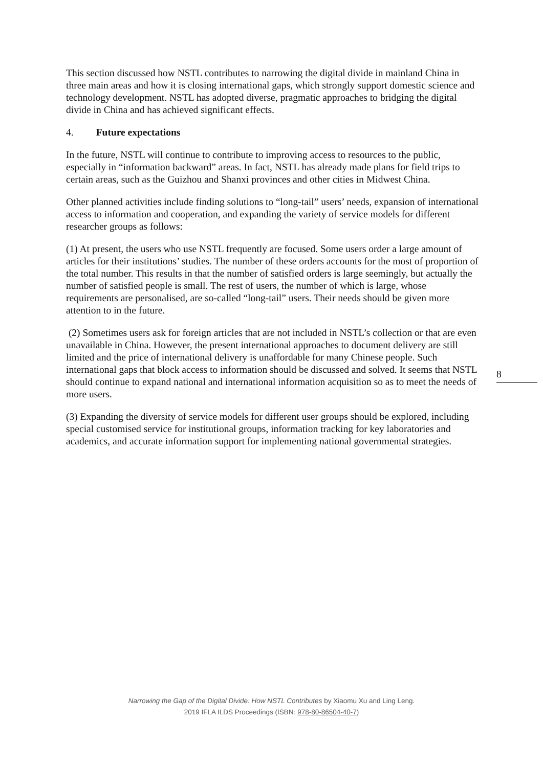This section discussed how NSTL contributes to narrowing the digital divide in mainland China in three main areas and how it is closing international gaps, which strongly support domestic science and technology development. NSTL has adopted diverse, pragmatic approaches to bridging the digital divide in China and has achieved significant effects.
4. Future expectations
In the future, NSTL will continue to contribute to improving access to resources to the public, especially in “information backward” areas. In fact, NSTL has already made plans for field trips to certain areas, such as the Guizhou and Shanxi provinces and other cities in Midwest China.
Other planned activities include finding solutions to “long-tail” users’ needs, expansion of international access to information and cooperation, and expanding the variety of service models for different researcher groups as follows:
(1) At present, the users who use NSTL frequently are focused. Some users order a large amount of articles for their institutions’ studies. The number of these orders accounts for the most of proportion of the total number. This results in that the number of satisfied orders is large seemingly, but actually the number of satisfied people is small. The rest of users, the number of which is large, whose requirements are personalised, are so-called “long-tail” users. Their needs should be given more attention to in the future.
(2) Sometimes users ask for foreign articles that are not included in NSTL’s collection or that are even unavailable in China. However, the present international approaches to document delivery are still limited and the price of international delivery is unaffordable for many Chinese people. Such international gaps that block access to information should be discussed and solved. It seems that NSTL should continue to expand national and international information acquisition so as to meet the needs of more users.
(3) Expanding the diversity of service models for different user groups should be explored, including special customised service for institutional groups, information tracking for key laboratories and academics, and accurate information support for implementing national governmental strategies.
8
Narrowing the Gap of the Digital Divide: How NSTL Contributes by Xiaomu Xu and Ling Leng.
2019 IFLA ILDS Proceedings (ISBN: 978-80-86504-40-7)